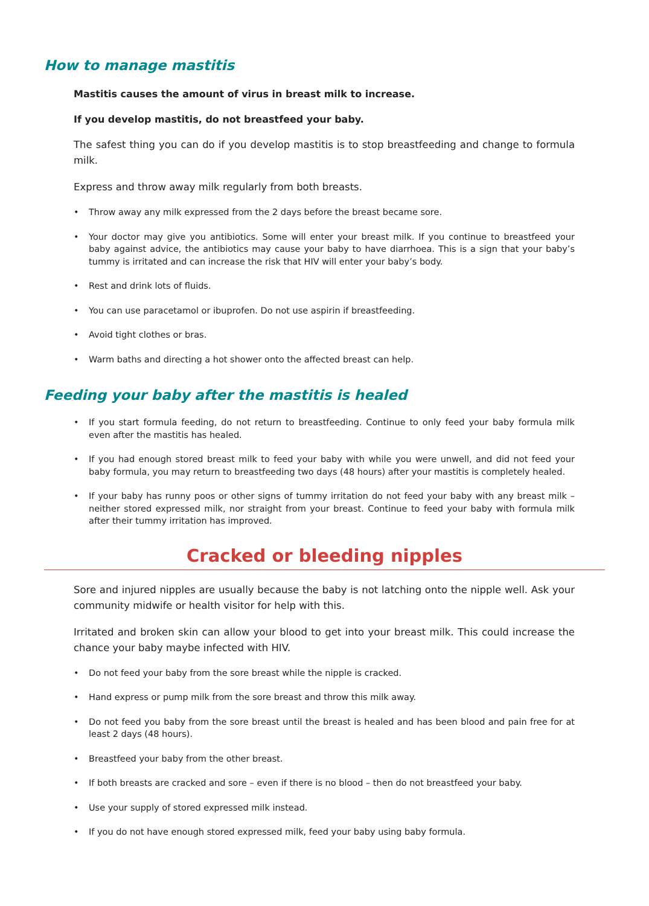How to manage mastitis
Mastitis causes the amount of virus in breast milk to increase.
If you develop mastitis, do not breastfeed your baby.
The safest thing you can do if you develop mastitis is to stop breastfeeding and change to formula milk.
Express and throw away milk regularly from both breasts.
• Throw away any milk expressed from the 2 days before the breast became sore.
• Your doctor may give you antibiotics. Some will enter your breast milk. If you continue to breastfeed your baby against advice, the antibiotics may cause your baby to have diarrhoea. This is a sign that your baby’s tummy is irritated and can increase the risk that HIV will enter your baby’s body.
• Rest and drink lots of fluids.
• You can use paracetamol or ibuprofen. Do not use aspirin if breastfeeding.
• Avoid tight clothes or bras.
• Warm baths and directing a hot shower onto the affected breast can help.
Feeding your baby after the mastitis is healed
• If you start formula feeding, do not return to breastfeeding. Continue to only feed your baby formula milk even after the mastitis has healed.
• If you had enough stored breast milk to feed your baby with while you were unwell, and did not feed your baby formula, you may return to breastfeeding two days (48 hours) after your mastitis is completely healed.
• If your baby has runny poos or other signs of tummy irritation do not feed your baby with any breast milk – neither stored expressed milk, nor straight from your breast. Continue to feed your baby with formula milk after their tummy irritation has improved.
Cracked or bleeding nipples
Sore and injured nipples are usually because the baby is not latching onto the nipple well. Ask your community midwife or health visitor for help with this.
Irritated and broken skin can allow your blood to get into your breast milk. This could increase the chance your baby maybe infected with HIV.
• Do not feed your baby from the sore breast while the nipple is cracked.
• Hand express or pump milk from the sore breast and throw this milk away.
• Do not feed you baby from the sore breast until the breast is healed and has been blood and pain free for at least 2 days (48 hours).
• Breastfeed your baby from the other breast.
• If both breasts are cracked and sore – even if there is no blood – then do not breastfeed your baby.
• Use your supply of stored expressed milk instead.
• If you do not have enough stored expressed milk, feed your baby using baby formula.